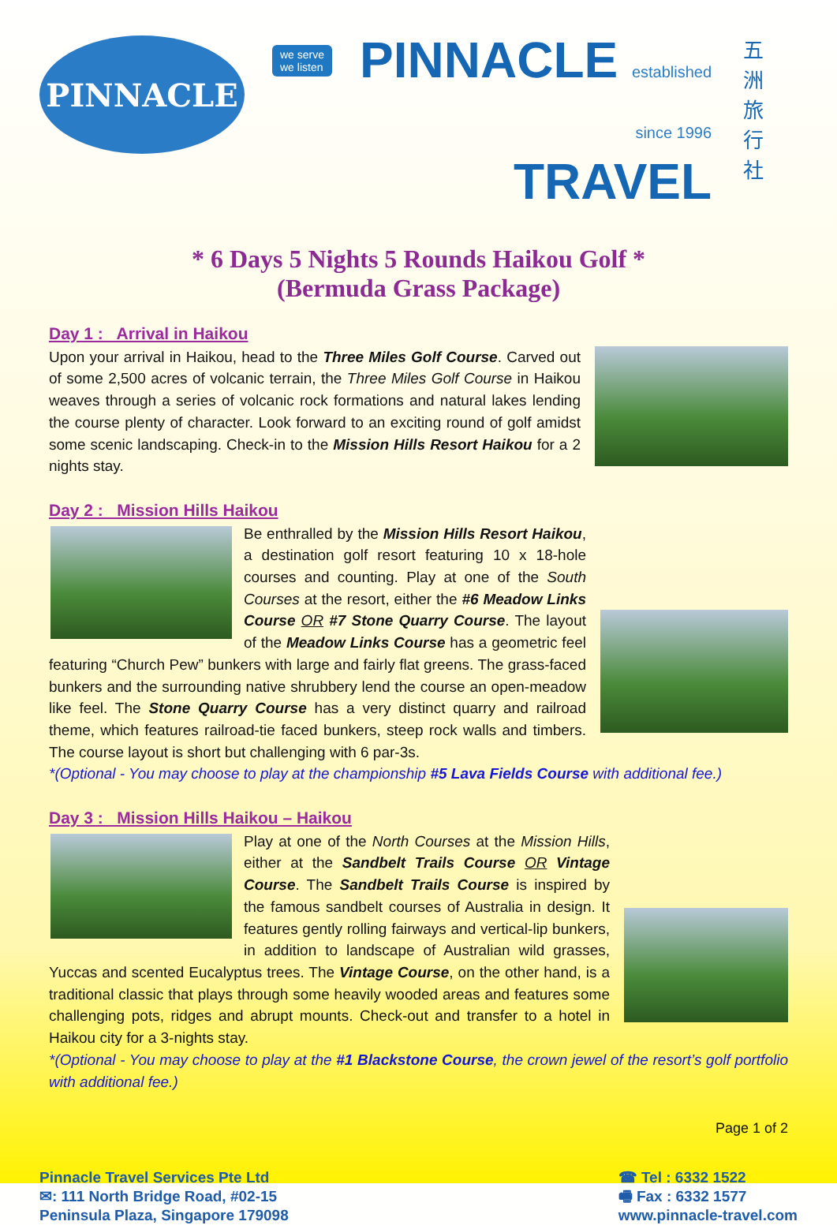PINNACLE
we serve
we listen
PINNACLE established
since 1996
TRAVEL
五洲旅行社
* 6 Days 5 Nights 5 Rounds Haikou Golf *
(Bermuda Grass Package)
Day 1 : Arrival in Haikou
Upon your arrival in Haikou, head to the Three Miles Golf Course. Carved out of some 2,500 acres of volcanic terrain, the Three Miles Golf Course in Haikou weaves through a series of volcanic rock formations and natural lakes lending the course plenty of character. Look forward to an exciting round of golf amidst some scenic landscaping. Check-in to the Mission Hills Resort Haikou for a 2 nights stay.
Day 2 : Mission Hills Haikou
Be enthralled by the Mission Hills Resort Haikou, a destination golf resort featuring 10 x 18-hole courses and counting. Play at one of the South Courses at the resort, either the #6 Meadow Links Course OR #7 Stone Quarry Course. The layout of the Meadow Links Course has a geometric feel featuring “Church Pew” bunkers with large and fairly flat greens. The grass-faced bunkers and the surrounding native shrubbery lend the course an open-meadow like feel. The Stone Quarry Course has a very distinct quarry and railroad theme, which features railroad-tie faced bunkers, steep rock walls and timbers. The course layout is short but challenging with 6 par-3s.
*(Optional - You may choose to play at the championship #5 Lava Fields Course with additional fee.)
Day 3 : Mission Hills Haikou – Haikou
Play at one of the North Courses at the Mission Hills, either at the Sandbelt Trails Course OR Vintage Course. The Sandbelt Trails Course is inspired by the famous sandbelt courses of Australia in design. It features gently rolling fairways and vertical-lip bunkers, in addition to landscape of Australian wild grasses, Yuccas and scented Eucalyptus trees. The Vintage Course, on the other hand, is a traditional classic that plays through some heavily wooded areas and features some challenging pots, ridges and abrupt mounts. Check-out and transfer to a hotel in Haikou city for a 3-nights stay.
*(Optional - You may choose to play at the #1 Blackstone Course, the crown jewel of the resort’s golf portfolio with additional fee.)
Page 1 of 2
Pinnacle Travel Services Pte Ltd
✉: 111 North Bridge Road, #02-15
Peninsula Plaza, Singapore 179098
☎ Tel : 6332 1522
🖷 Fax : 6332 1577
www.pinnacle-travel.com